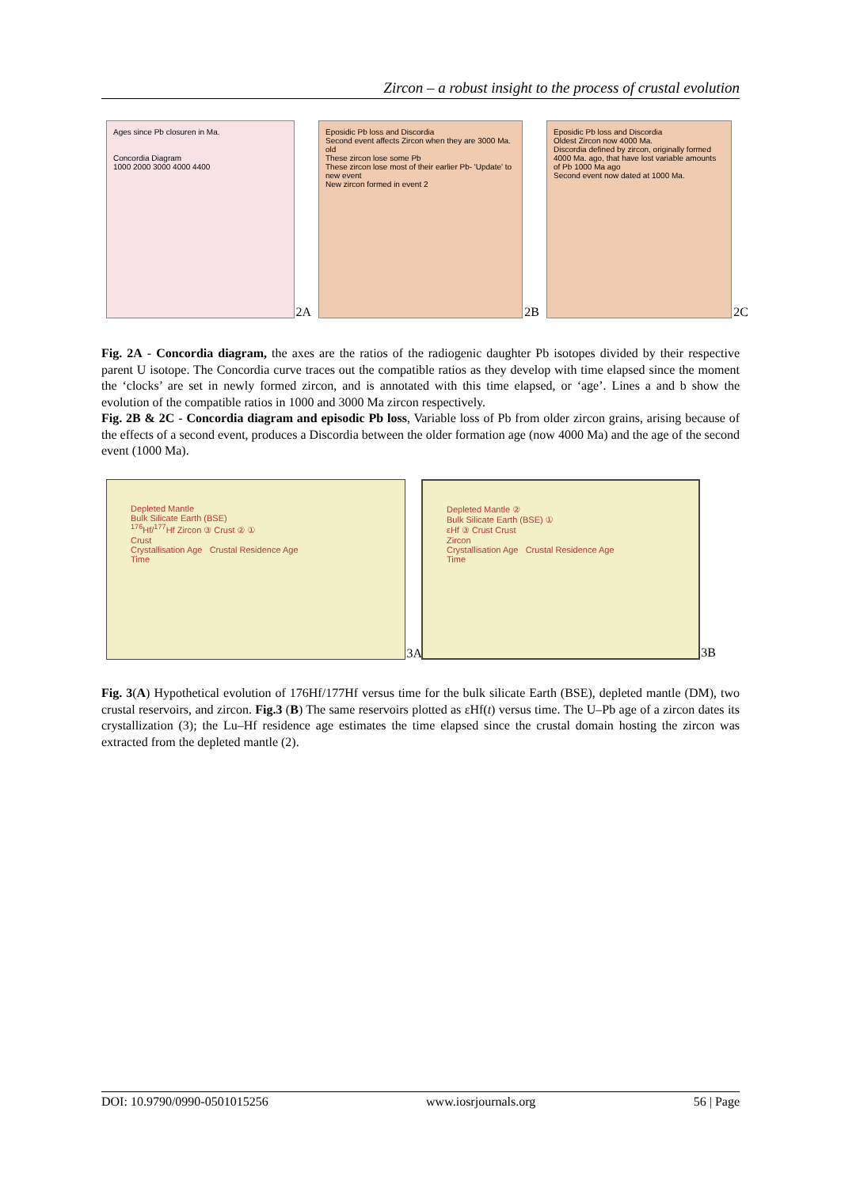Zircon – a robust insight to the process of crustal evolution
Ages since Pb closuren in Ma.
Concordia Diagram
1000 2000 3000 4000 4400
2A
Eposidic Pb loss and Discordia
Second event affects Zircon when they are 3000 Ma. old
These zircon lose some Pb
These zircon lose most of their earlier Pb- 'Update' to new event
New zircon formed in event 2
2B
Eposidic Pb loss and Discordia
Oldest Zircon now 4000 Ma.
Discordia defined by zircon, originally formed 4000 Ma. ago, that have lost variable amounts of Pb 1000 Ma ago
Second event now dated at 1000 Ma.
2C
Fig. 2A - Concordia diagram, the axes are the ratios of the radiogenic daughter Pb isotopes divided by their respective parent U isotope. The Concordia curve traces out the compatible ratios as they develop with time elapsed since the moment the ‘clocks’ are set in newly formed zircon, and is annotated with this time elapsed, or ‘age’. Lines a and b show the evolution of the compatible ratios in 1000 and 3000 Ma zircon respectively.
Fig. 2B & 2C - Concordia diagram and episodic Pb loss, Variable loss of Pb from older zircon grains, arising because of the effects of a second event, produces a Discordia between the older formation age (now 4000 Ma) and the age of the second event (1000 Ma).
Depleted Mantle
Bulk Silicate Earth (BSE)
<sup>176</sup>Hf/<sup>177</sup>Hf Zircon ③ Crust ② ①
Crust
Crystallisation Age Crustal Residence Age
Time
3A
Depleted Mantle ②
Bulk Silicate Earth (BSE) ①
εHf ③ Crust Crust
Zircon
Crystallisation Age Crustal Residence Age
Time
3B
Fig. 3(A) Hypothetical evolution of 176Hf/177Hf versus time for the bulk silicate Earth (BSE), depleted mantle (DM), two crustal reservoirs, and zircon. Fig.3 (B) The same reservoirs plotted as εHf(t) versus time. The U–Pb age of a zircon dates its crystallization (3); the Lu–Hf residence age estimates the time elapsed since the crustal domain hosting the zircon was extracted from the depleted mantle (2).
DOI: 10.9790/0990-0501015256 www.iosrjournals.org 56 | Page